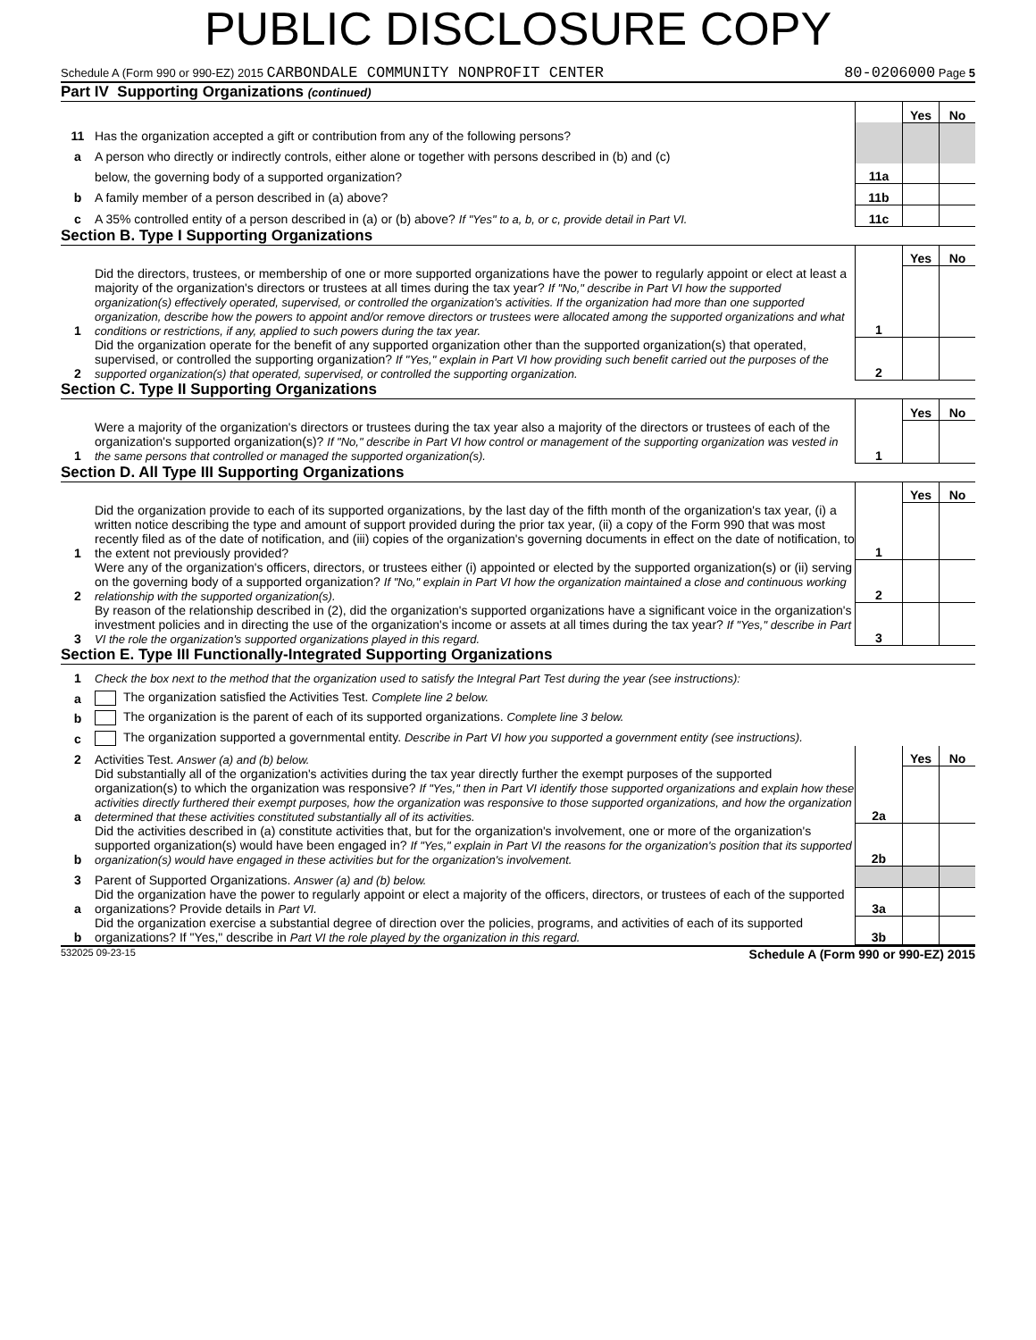PUBLIC DISCLOSURE COPY
Schedule A (Form 990 or 990-EZ) 2015 CARBONDALE COMMUNITY NONPROFIT CENTER 80-0206000 Page 5
Part IV Supporting Organizations (continued)
| | | | Yes | No |
| 11 | Has the organization accepted a gift or contribution from any of the following persons? | | | |
| a | A person who directly or indirectly controls, either alone or together with persons described in (b) and (c) | | | |
| | below, the governing body of a supported organization? | 11a | | |
| b | A family member of a person described in (a) above? | 11b | | |
| c | A 35% controlled entity of a person described in (a) or (b) above? If "Yes" to a, b, or c, provide detail in Part VI. | 11c | | |
Section B. Type I Supporting Organizations
| | | | Yes | No |
| 1 | Did the directors, trustees, or membership of one or more supported organizations have the power to regularly appoint or elect at least a majority of the organization's directors or trustees at all times during the tax year? If "No," describe in Part VI how the supported organization(s) effectively operated, supervised, or controlled the organization's activities. If the organization had more than one supported organization, describe how the powers to appoint and/or remove directors or trustees were allocated among the supported organizations and what conditions or restrictions, if any, applied to such powers during the tax year. | 1 | | |
| 2 | Did the organization operate for the benefit of any supported organization other than the supported organization(s) that operated, supervised, or controlled the supporting organization? If "Yes," explain in Part VI how providing such benefit carried out the purposes of the supported organization(s) that operated, supervised, or controlled the supporting organization. | 2 | | |
Section C. Type II Supporting Organizations
| | | | Yes | No |
| 1 | Were a majority of the organization's directors or trustees during the tax year also a majority of the directors or trustees of each of the organization's supported organization(s)? If "No," describe in Part VI how control or management of the supporting organization was vested in the same persons that controlled or managed the supported organization(s). | 1 | | |
Section D. All Type III Supporting Organizations
| | | | Yes | No |
| 1 | Did the organization provide to each of its supported organizations, by the last day of the fifth month of the organization's tax year, (i) a written notice describing the type and amount of support provided during the prior tax year, (ii) a copy of the Form 990 that was most recently filed as of the date of notification, and (iii) copies of the organization's governing documents in effect on the date of notification, to the extent not previously provided? | 1 | | |
| 2 | Were any of the organization's officers, directors, or trustees either (i) appointed or elected by the supported organization(s) or (ii) serving on the governing body of a supported organization? If "No," explain in Part VI how the organization maintained a close and continuous working relationship with the supported organization(s). | 2 | | |
| 3 | By reason of the relationship described in (2), did the organization's supported organizations have a significant voice in the organization's investment policies and in directing the use of the organization's income or assets at all times during the tax year? If "Yes," describe in Part VI the role the organization's supported organizations played in this regard. | 3 | | |
Section E. Type III Functionally-Integrated Supporting Organizations
| 1 | Check the box next to the method that the organization used to satisfy the Integral Part Test during the year (see instructions): | | | |
| a | The organization satisfied the Activities Test. Complete line 2 below. | | | |
| b | The organization is the parent of each of its supported organizations. Complete line 3 below. | | | |
| c | The organization supported a governmental entity. Describe in Part VI how you supported a government entity (see instructions). | | | |
| 2 | Activities Test. Answer (a) and (b) below. | | Yes | No |
| a | Did substantially all of the organization's activities during the tax year directly further the exempt purposes of the supported organization(s) to which the organization was responsive? If "Yes," then in Part VI identify those supported organizations and explain how these activities directly furthered their exempt purposes, how the organization was responsive to those supported organizations, and how the organization determined that these activities constituted substantially all of its activities. | 2a | | |
| b | Did the activities described in (a) constitute activities that, but for the organization's involvement, one or more of the organization's supported organization(s) would have been engaged in? If "Yes," explain in Part VI the reasons for the organization's position that its supported organization(s) would have engaged in these activities but for the organization's involvement. | 2b | | |
| 3 | Parent of Supported Organizations. Answer (a) and (b) below. | | | |
| a | Did the organization have the power to regularly appoint or elect a majority of the officers, directors, or trustees of each of the supported organizations? Provide details in Part VI. | 3a | | |
| b | Did the organization exercise a substantial degree of direction over the policies, programs, and activities of each of its supported organizations? If "Yes," describe in Part VI the role played by the organization in this regard. | 3b | | |
532025 09-23-15 Schedule A (Form 990 or 990-EZ) 2015